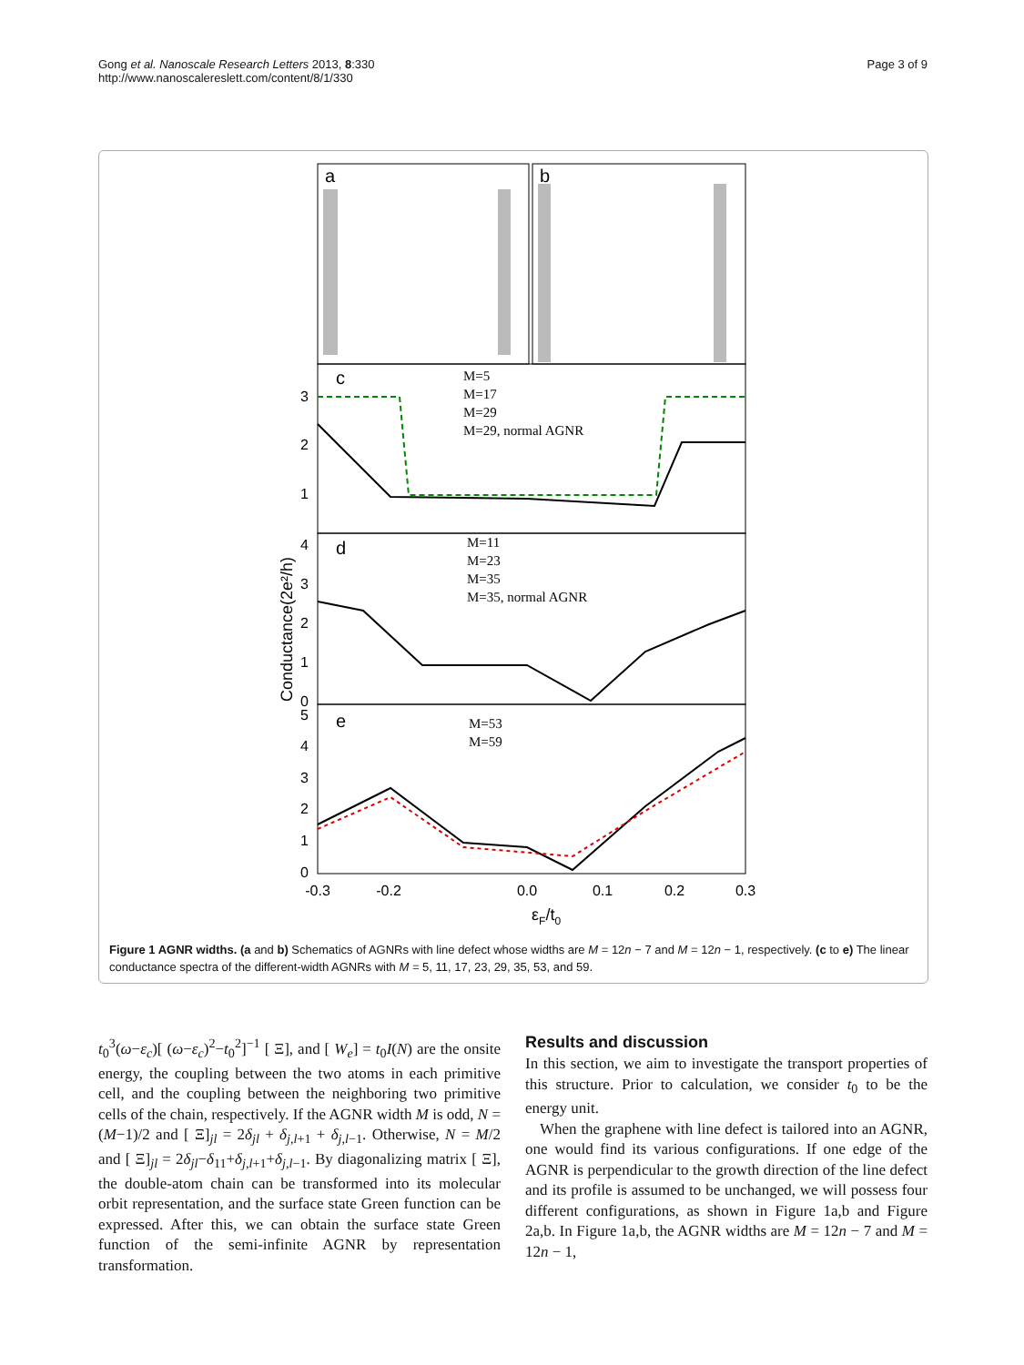Gong et al. Nanoscale Research Letters 2013, 8:330
http://www.nanoscalereslett.com/content/8/1/330
Page 3 of 9
a
b
c
d
e
M=5
M=17
M=29
M=29, normal AGNR
M=11
M=23
M=35
M=35, normal AGNR
M=53
M=59
3
2
1
4
3
2
1
0
5
4
3
2
1
0
-0.3
-0.2
0.0
0.1
0.2
0.3
εF/t0
Conductance(2e²/h)
Figure 1 AGNR widths. (a and b) Schematics of AGNRs with line defect whose widths are M = 12n − 7 and M = 12n − 1, respectively. (c to e) The linear conductance spectra of the different-width AGNRs with M = 5, 11, 17, 23, 29, 35, 53, and 59.
t<sub>0</sub><sup>3</sup>(ω−ε<sub>c</sub>)[ (ω−ε<sub>c</sub>)<sup>2</sup>−t<sub>0</sub><sup>2</sup>]<sup>−1</sup> [ Ξ], and [ W<sub>e</sub>] = t<sub>0</sub>I(N) are the onsite energy, the coupling between the two atoms in each primitive cell, and the coupling between the neighboring two primitive cells of the chain, respectively. If the AGNR width M is odd, N = (M−1)/2 and [ Ξ]<sub>jl</sub> = 2δ<sub>jl</sub> + δ<sub>j,l+1</sub> + δ<sub>j,l−1</sub>. Otherwise, N = M/2 and [ Ξ]<sub>jl</sub> = 2δ<sub>jl</sub>−δ<sub>11</sub>+δ<sub>j,l+1</sub>+δ<sub>j,l−1</sub>. By diagonalizing matrix [ Ξ], the double-atom chain can be transformed into its molecular orbit representation, and the surface state Green function can be expressed. After this, we can obtain the surface state Green function of the semi-infinite AGNR by representation transformation.
Results and discussion
In this section, we aim to investigate the transport properties of this structure. Prior to calculation, we consider t<sub>0</sub> to be the energy unit.
When the graphene with line defect is tailored into an AGNR, one would find its various configurations. If one edge of the AGNR is perpendicular to the growth direction of the line defect and its profile is assumed to be unchanged, we will possess four different configurations, as shown in Figure 1a,b and Figure 2a,b. In Figure 1a,b, the AGNR widths are M = 12n − 7 and M = 12n − 1,